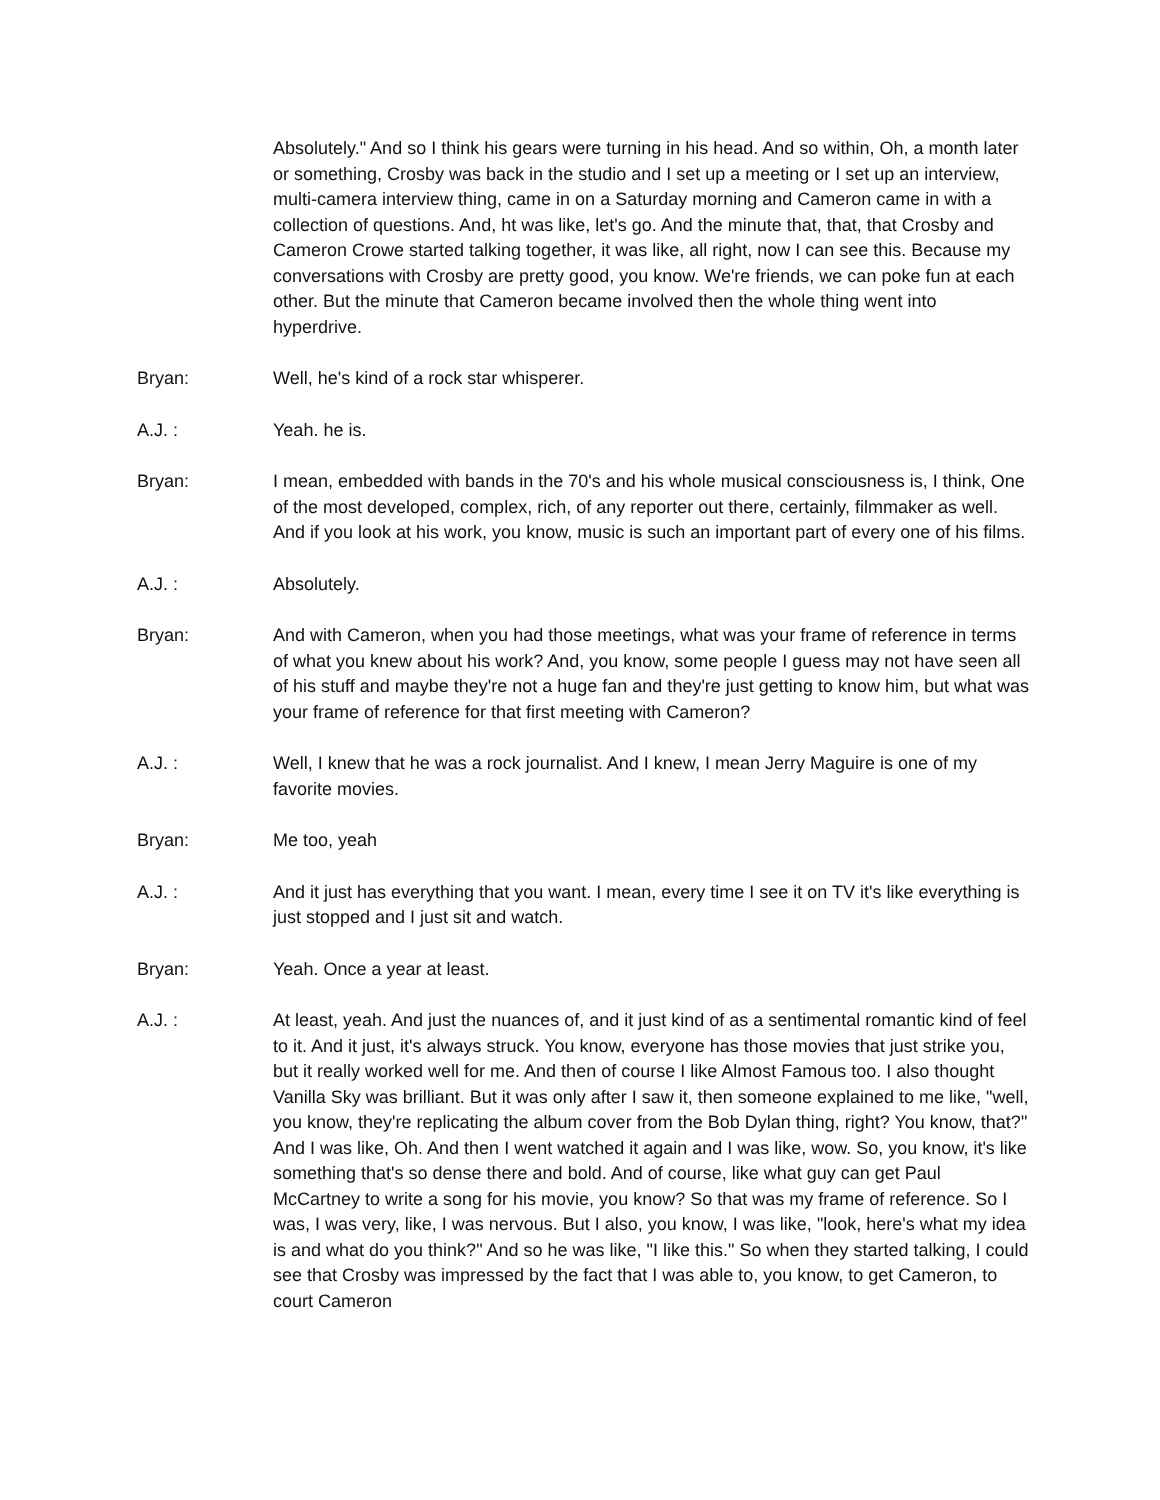Absolutely." And so I think his gears were turning in his head. And so within, Oh, a month later or something, Crosby was back in the studio and I set up a meeting or I set up an interview, multi-camera interview thing, came in on a Saturday morning and Cameron came in with a collection of questions. And, ht was like, let's go. And the minute that, that, that Crosby and Cameron Crowe started talking together, it was like, all right, now I can see this. Because my conversations with Crosby are pretty good, you know. We're friends, we can poke fun at each other. But the minute that Cameron became involved then the whole thing went into hyperdrive.
Bryan: Well, he's kind of a rock star whisperer.
A.J. : Yeah. he is.
Bryan: I mean, embedded with bands in the 70's and his whole musical consciousness is, I think, One of the most developed, complex, rich, of any reporter out there, certainly, filmmaker as well. And if you look at his work, you know, music is such an important part of every one of his films.
A.J. : Absolutely.
Bryan: And with Cameron, when you had those meetings, what was your frame of reference in terms of what you knew about his work? And, you know, some people I guess may not have seen all of his stuff and maybe they're not a huge fan and they're just getting to know him, but what was your frame of reference for that first meeting with Cameron?
A.J. : Well, I knew that he was a rock journalist. And I knew, I mean Jerry Maguire is one of my favorite movies.
Bryan: Me too, yeah
A.J. : And it just has everything that you want. I mean, every time I see it on TV it's like everything is just stopped and I just sit and watch.
Bryan: Yeah. Once a year at least.
A.J. : At least, yeah. And just the nuances of, and it just kind of as a sentimental romantic kind of feel to it. And it just, it's always struck. You know, everyone has those movies that just strike you, but it really worked well for me. And then of course I like Almost Famous too. I also thought Vanilla Sky was brilliant. But it was only after I saw it, then someone explained to me like, "well, you know, they're replicating the album cover from the Bob Dylan thing, right? You know, that?" And I was like, Oh. And then I went watched it again and I was like, wow. So, you know, it's like something that's so dense there and bold. And of course, like what guy can get Paul McCartney to write a song for his movie, you know? So that was my frame of reference. So I was, I was very, like, I was nervous. But I also, you know, I was like, "look, here's what my idea is and what do you think?" And so he was like, "I like this." So when they started talking, I could see that Crosby was impressed by the fact that I was able to, you know, to get Cameron, to court Cameron